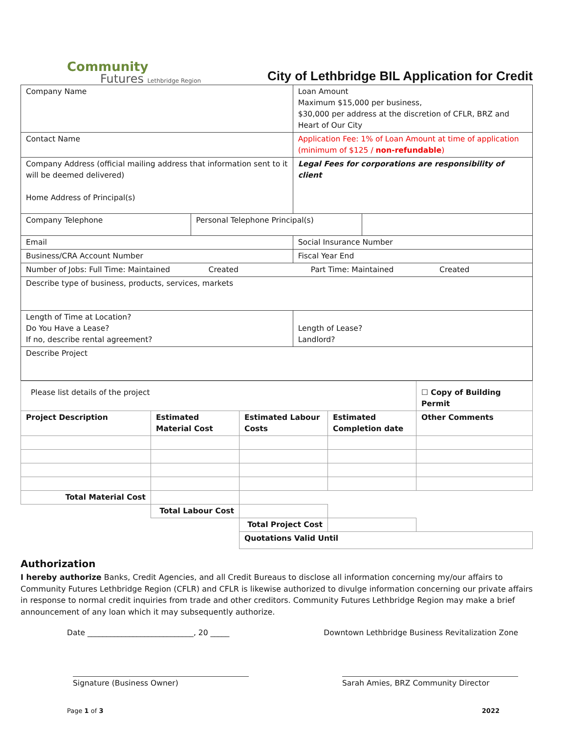Community
Futures Lethbridge Region
City of Lethbridge BIL Application for Credit
| Company Name | | Loan Amount Maximum $15,000 per business, $30,000 per address at the discretion of CFLR, BRZ and Heart of Our City | |
| Contact Name | | Application Fee: 1% of Loan Amount at time of application (minimum of $125 / non-refundable ) | |
| Company Address (official mailing address that information sent to it will be deemed delivered) Home Address of Principal(s) | | Legal Fees for corporations are responsibility of client | |
| Company Telephone | Personal Telephone Principal(s) | | |
| Email | | Social Insurance Number | |
| Business/CRA Account Number | | Fiscal Year End | |
| Number of Jobs: Full Time: Maintained Created Part Time: Maintained Created | | | |
| Describe type of business, products, services, markets | | | |
| Length of Time at Location? Do You Have a Lease? If no, describe rental agreement? | | Length of Lease? Landlord? | |
| Describe Project | | | |
| Please list details of the project | | | | ☐ Copy of Building Permit |
| Project Description | Estimated Material Cost | Estimated Labour Costs | Estimated Completion date | Other Comments |
| Total Material Cost | | | | |
| | Total Labour Cost | | | |
| | | Total Project Cost | | |
| | | Quotations Valid Until | | |
Authorization
I hereby authorize Banks, Credit Agencies, and all Credit Bureaus to disclose all information concerning my/our affairs to Community Futures Lethbridge Region (CFLR) and CFLR is likewise authorized to divulge information concerning our private affairs in response to normal credit inquiries from trade and other creditors. Community Futures Lethbridge Region may make a brief announcement of any loan which it may subsequently authorize.
Date ____________________________, 20 _____ Downtown Lethbridge Business Revitalization Zone
Signature (Business Owner) Sarah Amies, BRZ Community Director
Page 1 of 3 2022